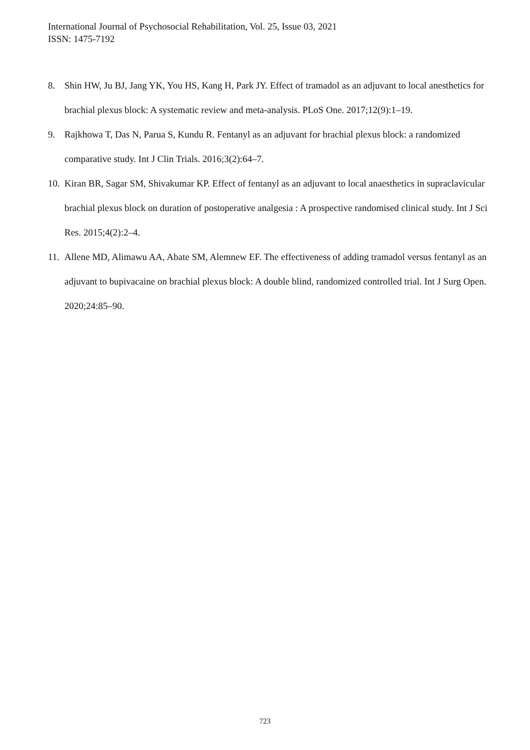International Journal of Psychosocial Rehabilitation, Vol. 25, Issue 03, 2021
ISSN: 1475-7192
8. Shin HW, Ju BJ, Jang YK, You HS, Kang H, Park JY. Effect of tramadol as an adjuvant to local anesthetics for brachial plexus block: A systematic review and meta-analysis. PLoS One. 2017;12(9):1–19.
9. Rajkhowa T, Das N, Parua S, Kundu R. Fentanyl as an adjuvant for brachial plexus block: a randomized comparative study. Int J Clin Trials. 2016;3(2):64–7.
10.
Kiran BR, Sagar SM, Shivakumar KP. Effect of fentanyl as an adjuvant to local anaesthetics in supraclavicular brachial plexus block on duration of postoperative analgesia : A prospective randomised clinical study. Int J Sci Res. 2015;4(2):2–4.
11.
Allene MD, Alimawu AA, Abate SM, Alemnew EF. The effectiveness of adding tramadol versus fentanyl as an adjuvant to bupivacaine on brachial plexus block: A double blind, randomized controlled trial. Int J Surg Open. 2020;24:85–90.
723